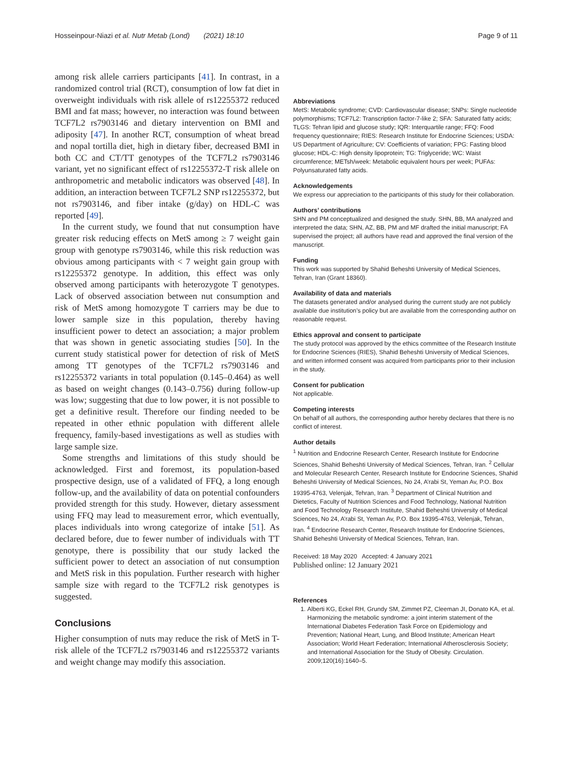Hosseinpour-Niazi et al. Nutr Metab (Lond) (2021) 18:10 Page 9 of 11
among risk allele carriers participants [41]. In contrast, in a randomized control trial (RCT), consumption of low fat diet in overweight individuals with risk allele of rs12255372 reduced BMI and fat mass; however, no interaction was found between TCF7L2 rs7903146 and dietary intervention on BMI and adiposity [47]. In another RCT, consumption of wheat bread and nopal tortilla diet, high in dietary fiber, decreased BMI in both CC and CT/TT genotypes of the TCF7L2 rs7903146 variant, yet no significant effect of rs12255372-T risk allele on anthropometric and metabolic indicators was observed [48]. In addition, an interaction between TCF7L2 SNP rs12255372, but not rs7903146, and fiber intake (g/day) on HDL-C was reported [49].
In the current study, we found that nut consumption have greater risk reducing effects on MetS among ≥ 7 weight gain group with genotype rs7903146, while this risk reduction was obvious among participants with < 7 weight gain group with rs12255372 genotype. In addition, this effect was only observed among participants with heterozygote T genotypes. Lack of observed association between nut consumption and risk of MetS among homozygote T carriers may be due to lower sample size in this population, thereby having insufficient power to detect an association; a major problem that was shown in genetic associating studies [50]. In the current study statistical power for detection of risk of MetS among TT genotypes of the TCF7L2 rs7903146 and rs12255372 variants in total population (0.145–0.464) as well as based on weight changes (0.143–0.756) during follow-up was low; suggesting that due to low power, it is not possible to get a definitive result. Therefore our finding needed to be repeated in other ethnic population with different allele frequency, family-based investigations as well as studies with large sample size.
Some strengths and limitations of this study should be acknowledged. First and foremost, its population-based prospective design, use of a validated of FFQ, a long enough follow-up, and the availability of data on potential confounders provided strength for this study. However, dietary assessment using FFQ may lead to measurement error, which eventually, places individuals into wrong categorize of intake [51]. As declared before, due to fewer number of individuals with TT genotype, there is possibility that our study lacked the sufficient power to detect an association of nut consumption and MetS risk in this population. Further research with higher sample size with regard to the TCF7L2 risk genotypes is suggested.
Conclusions
Higher consumption of nuts may reduce the risk of MetS in T-risk allele of the TCF7L2 rs7903146 and rs12255372 variants and weight change may modify this association.
Abbreviations
MetS: Metabolic syndrome; CVD: Cardiovascular disease; SNPs: Single nucleotide polymorphisms; TCF7L2: Transcription factor-7-like 2; SFA: Saturated fatty acids; TLGS: Tehran lipid and glucose study; IQR: Interquartile range; FFQ: Food frequency questionnaire; RIES: Research Institute for Endocrine Sciences; USDA: US Department of Agriculture; CV: Coefficients of variation; FPG: Fasting blood glucose; HDL-C: High density lipoprotein; TG: Triglyceride; WC: Waist circumference; METsh/week: Metabolic equivalent hours per week; PUFAs: Polyunsaturated fatty acids.
Acknowledgements
We express our appreciation to the participants of this study for their collaboration.
Authors’ contributions
SHN and PM conceptualized and designed the study. SHN, BB, MA analyzed and interpreted the data; SHN, AZ, BB, PM and MF drafted the initial manuscript; FA supervised the project; all authors have read and approved the final version of the manuscript.
Funding
This work was supported by Shahid Beheshti University of Medical Sciences, Tehran, Iran (Grant 18360).
Availability of data and materials
The datasets generated and/or analysed during the current study are not publicly available due institution’s policy but are available from the corresponding author on reasonable request.
Ethics approval and consent to participate
The study protocol was approved by the ethics committee of the Research Institute for Endocrine Sciences (RIES), Shahid Beheshti University of Medical Sciences, and written informed consent was acquired from participants prior to their inclusion in the study.
Consent for publication
Not applicable.
Competing interests
On behalf of all authors, the corresponding author hereby declares that there is no conflict of interest.
Author details
<sup>1</sup> Nutrition and Endocrine Research Center, Research Institute for Endocrine Sciences, Shahid Beheshti University of Medical Sciences, Tehran, Iran. <sup>2</sup> Cellular and Molecular Research Center, Research Institute for Endocrine Sciences, Shahid Beheshti University of Medical Sciences, No 24, A’rabi St, Yeman Av, P.O. Box 19395-4763, Velenjak, Tehran, Iran. <sup>3</sup> Department of Clinical Nutrition and Dietetics, Faculty of Nutrition Sciences and Food Technology, National Nutrition and Food Technology Research Institute, Shahid Beheshti University of Medical Sciences, No 24, A’rabi St, Yeman Av, P.O. Box 19395-4763, Velenjak, Tehran, Iran. <sup>4</sup> Endocrine Research Center, Research Institute for Endocrine Sciences, Shahid Beheshti University of Medical Sciences, Tehran, Iran.
Received: 18 May 2020 Accepted: 4 January 2021
Published online: 12 January 2021
References
1. Alberti KG, Eckel RH, Grundy SM, Zimmet PZ, Cleeman JI, Donato KA, et al. Harmonizing the metabolic syndrome: a joint interim statement of the International Diabetes Federation Task Force on Epidemiology and Prevention; National Heart, Lung, and Blood Institute; American Heart Association; World Heart Federation; International Atherosclerosis Society; and International Association for the Study of Obesity. Circulation. 2009;120(16):1640–5.